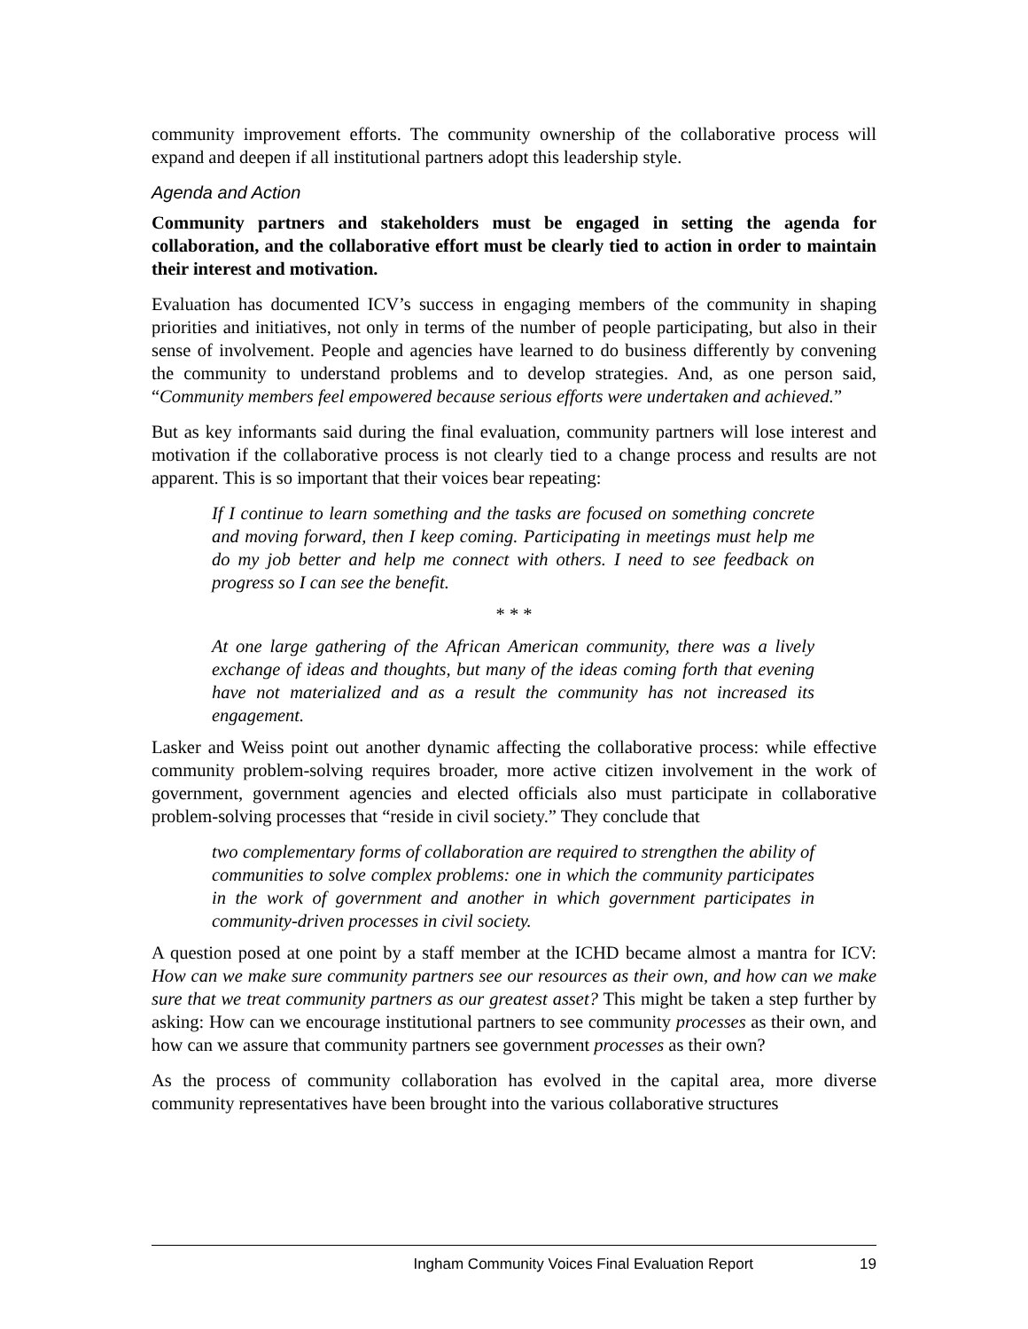community improvement efforts. The community ownership of the collaborative process will expand and deepen if all institutional partners adopt this leadership style.
Agenda and Action
Community partners and stakeholders must be engaged in setting the agenda for collaboration, and the collaborative effort must be clearly tied to action in order to maintain their interest and motivation.
Evaluation has documented ICV’s success in engaging members of the community in shaping priorities and initiatives, not only in terms of the number of people participating, but also in their sense of involvement. People and agencies have learned to do business differently by convening the community to understand problems and to develop strategies. And, as one person said, “Community members feel empowered because serious efforts were undertaken and achieved.”
But as key informants said during the final evaluation, community partners will lose interest and motivation if the collaborative process is not clearly tied to a change process and results are not apparent. This is so important that their voices bear repeating:
If I continue to learn something and the tasks are focused on something concrete and moving forward, then I keep coming. Participating in meetings must help me do my job better and help me connect with others. I need to see feedback on progress so I can see the benefit.
* * *
At one large gathering of the African American community, there was a lively exchange of ideas and thoughts, but many of the ideas coming forth that evening have not materialized and as a result the community has not increased its engagement.
Lasker and Weiss point out another dynamic affecting the collaborative process: while effective community problem-solving requires broader, more active citizen involvement in the work of government, government agencies and elected officials also must participate in collaborative problem-solving processes that “reside in civil society.” They conclude that
two complementary forms of collaboration are required to strengthen the ability of communities to solve complex problems: one in which the community participates in the work of government and another in which government participates in community-driven processes in civil society.
A question posed at one point by a staff member at the ICHD became almost a mantra for ICV: How can we make sure community partners see our resources as their own, and how can we make sure that we treat community partners as our greatest asset? This might be taken a step further by asking: How can we encourage institutional partners to see community processes as their own, and how can we assure that community partners see government processes as their own?
As the process of community collaboration has evolved in the capital area, more diverse community representatives have been brought into the various collaborative structures
Ingham Community Voices Final Evaluation Report 19